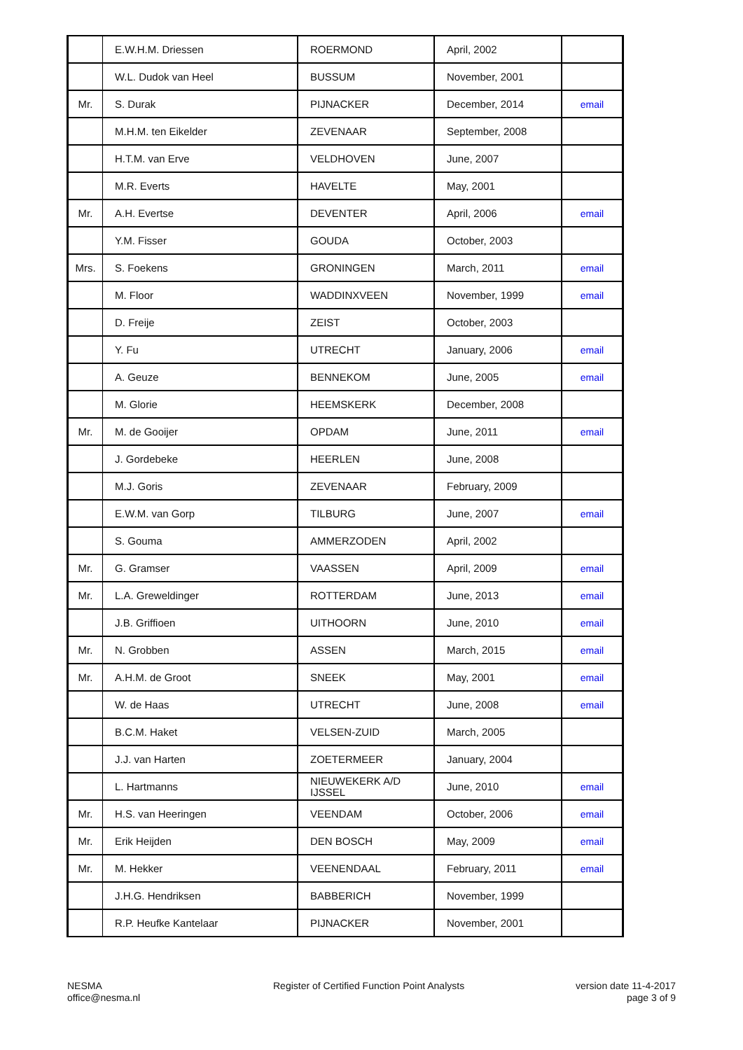| | E.W.H.M. Driessen | ROERMOND | April, 2002 | |
| | W.L. Dudok van Heel | BUSSUM | November, 2001 | |
| Mr. | S. Durak | PIJNACKER | December, 2014 | email |
| | M.H.M. ten Eikelder | ZEVENAAR | September, 2008 | |
| | H.T.M. van Erve | VELDHOVEN | June, 2007 | |
| | M.R. Everts | HAVELTE | May, 2001 | |
| Mr. | A.H. Evertse | DEVENTER | April, 2006 | email |
| | Y.M. Fisser | GOUDA | October, 2003 | |
| Mrs. | S. Foekens | GRONINGEN | March, 2011 | email |
| | M. Floor | WADDINXVEEN | November, 1999 | email |
| | D. Freije | ZEIST | October, 2003 | |
| | Y. Fu | UTRECHT | January, 2006 | email |
| | A. Geuze | BENNEKOM | June, 2005 | email |
| | M. Glorie | HEEMSKERK | December, 2008 | |
| Mr. | M. de Gooijer | OPDAM | June, 2011 | email |
| | J. Gordebeke | HEERLEN | June, 2008 | |
| | M.J. Goris | ZEVENAAR | February, 2009 | |
| | E.W.M. van Gorp | TILBURG | June, 2007 | email |
| | S. Gouma | AMMERZODEN | April, 2002 | |
| Mr. | G. Gramser | VAASSEN | April, 2009 | email |
| Mr. | L.A. Greweldinger | ROTTERDAM | June, 2013 | email |
| | J.B. Griffioen | UITHOORN | June, 2010 | email |
| Mr. | N. Grobben | ASSEN | March, 2015 | email |
| Mr. | A.H.M. de Groot | SNEEK | May, 2001 | email |
| | W. de Haas | UTRECHT | June, 2008 | email |
| | B.C.M. Haket | VELSEN-ZUID | March, 2005 | |
| | J.J. van Harten | ZOETERMEER | January, 2004 | |
| | L. Hartmanns | NIEUWEKERK A/D IJSSEL | June, 2010 | email |
| Mr. | H.S. van Heeringen | VEENDAM | October, 2006 | email |
| Mr. | Erik Heijden | DEN BOSCH | May, 2009 | email |
| Mr. | M. Hekker | VEENENDAAL | February, 2011 | email |
| | J.H.G. Hendriksen | BABBERICH | November, 1999 | |
| | R.P. Heufke Kantelaar | PIJNACKER | November, 2001 | |
NESMA
office@nesma.nl
Register of Certified Function Point Analysts
version date 11-4-2017
page 3 of 9